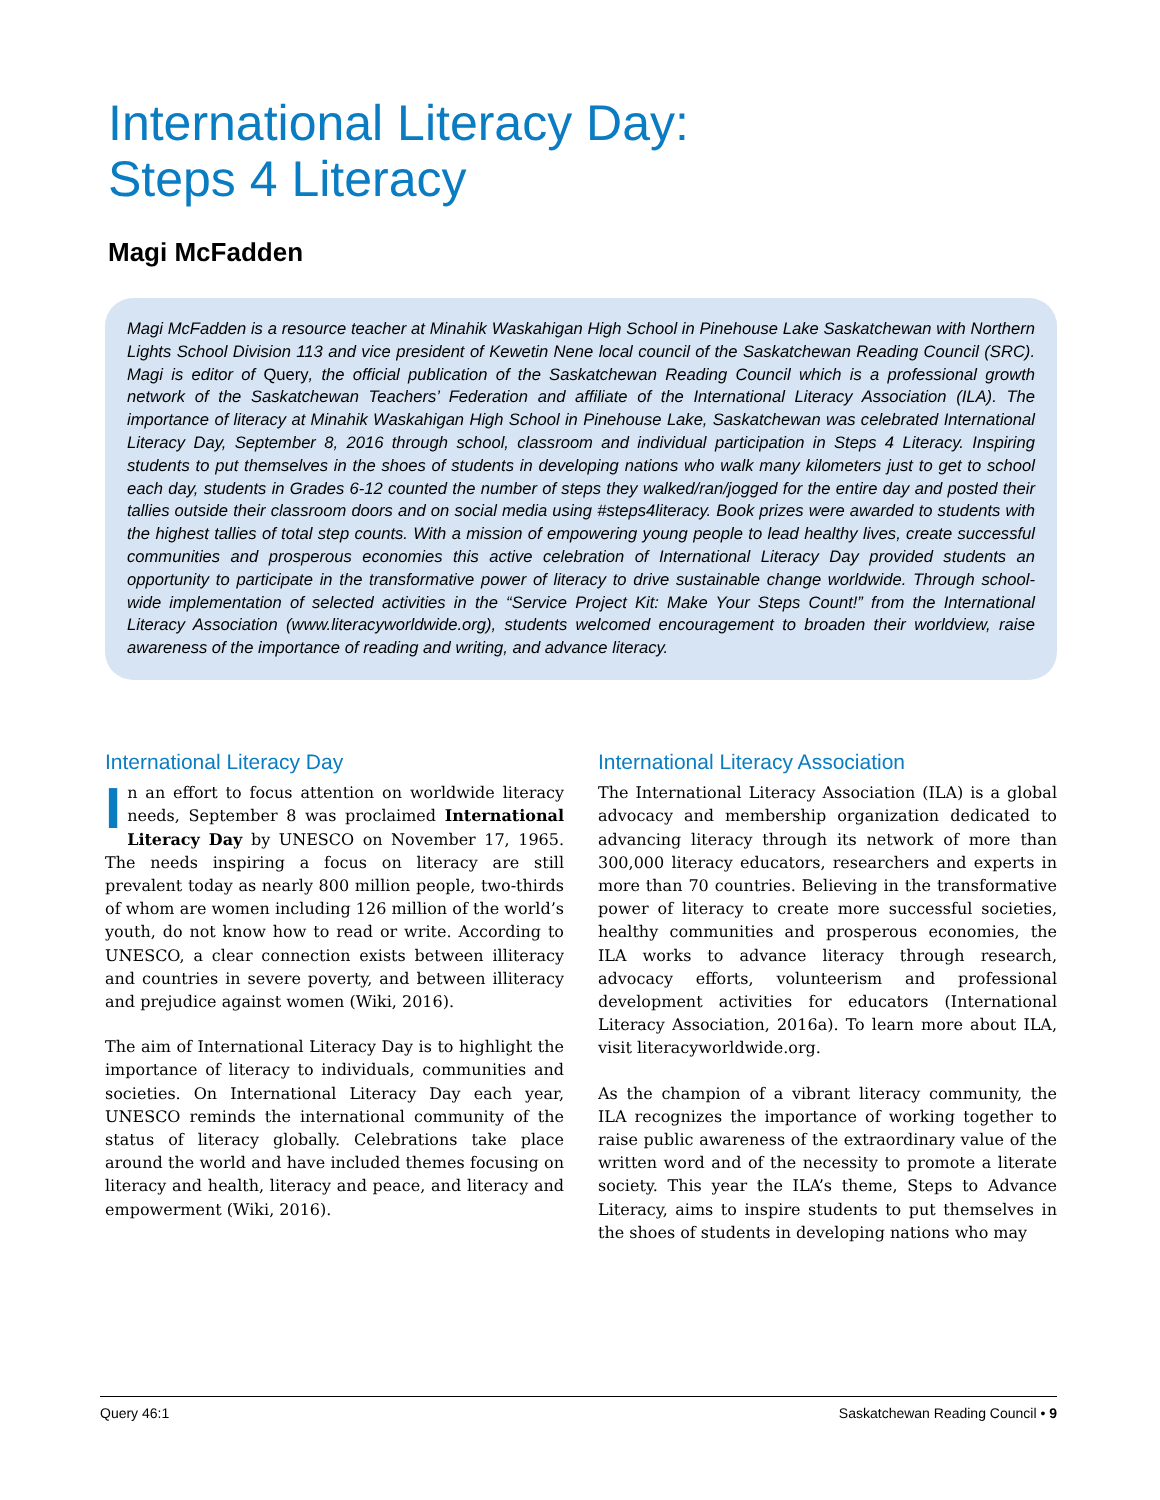International Literacy Day:
Steps 4 Literacy
Magi McFadden
Magi McFadden is a resource teacher at Minahik Waskahigan High School in Pinehouse Lake Saskatchewan with Northern Lights School Division 113 and vice president of Kewetin Nene local council of the Saskatchewan Reading Council (SRC). Magi is editor of Query, the official publication of the Saskatchewan Reading Council which is a professional growth network of the Saskatchewan Teachers’ Federation and affiliate of the International Literacy Association (ILA). The importance of literacy at Minahik Waskahigan High School in Pinehouse Lake, Saskatchewan was celebrated International Literacy Day, September 8, 2016 through school, classroom and individual participation in Steps 4 Literacy. Inspiring students to put themselves in the shoes of students in developing nations who walk many kilometers just to get to school each day, students in Grades 6-12 counted the number of steps they walked/ran/jogged for the entire day and posted their tallies outside their classroom doors and on social media using #steps4literacy. Book prizes were awarded to students with the highest tallies of total step counts. With a mission of empowering young people to lead healthy lives, create successful communities and prosperous economies this active celebration of International Literacy Day provided students an opportunity to participate in the transformative power of literacy to drive sustainable change worldwide. Through school-wide implementation of selected activities in the “Service Project Kit: Make Your Steps Count!” from the International Literacy Association (www.literacyworldwide.org), students welcomed encouragement to broaden their worldview, raise awareness of the importance of reading and writing, and advance literacy.
International Literacy Day
In an effort to focus attention on worldwide literacy needs, September 8 was proclaimed International Literacy Day by UNESCO on November 17, 1965. The needs inspiring a focus on literacy are still prevalent today as nearly 800 million people, two-thirds of whom are women including 126 million of the world’s youth, do not know how to read or write. According to UNESCO, a clear connection exists between illiteracy and countries in severe poverty, and between illiteracy and prejudice against women (Wiki, 2016).
The aim of International Literacy Day is to highlight the importance of literacy to individuals, communities and societies. On International Literacy Day each year, UNESCO reminds the international community of the status of literacy globally. Celebrations take place around the world and have included themes focusing on literacy and health, literacy and peace, and literacy and empowerment (Wiki, 2016).
International Literacy Association
The International Literacy Association (ILA) is a global advocacy and membership organization dedicated to advancing literacy through its network of more than 300,000 literacy educators, researchers and experts in more than 70 countries. Believing in the transformative power of literacy to create more successful societies, healthy communities and prosperous economies, the ILA works to advance literacy through research, advocacy efforts, volunteerism and professional development activities for educators (International Literacy Association, 2016a). To learn more about ILA, visit literacyworldwide.org.
As the champion of a vibrant literacy community, the ILA recognizes the importance of working together to raise public awareness of the extraordinary value of the written word and of the necessity to promote a literate society. This year the ILA’s theme, Steps to Advance Literacy, aims to inspire students to put themselves in the shoes of students in developing nations who may
Query 46:1 Saskatchewan Reading Council • 9